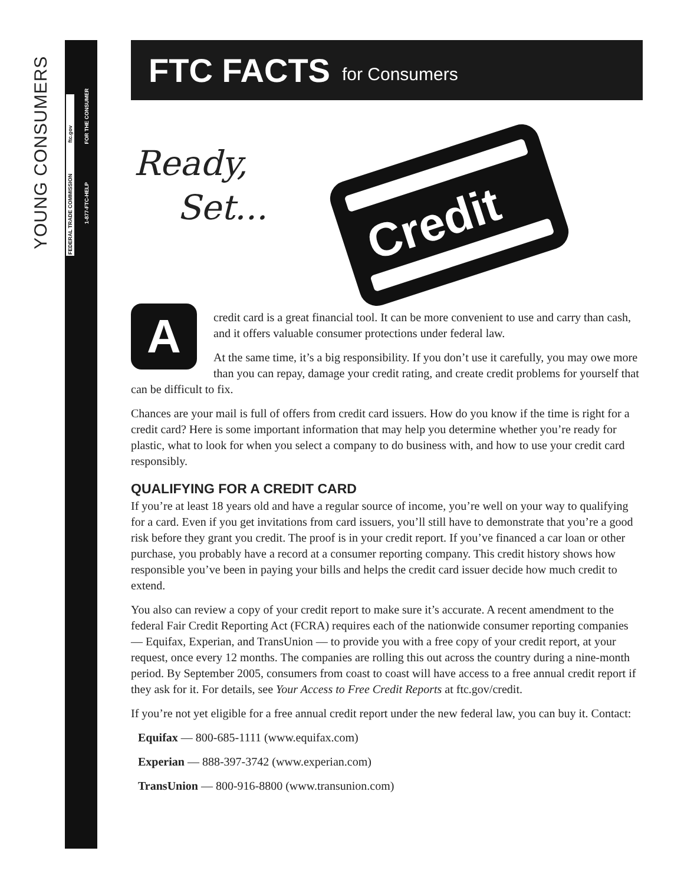YOUNG CONSUMERS
FEDERAL TRADE COMMISSION ftc.gov
1-877-FTC-HELP FOR THE CONSUMER
FTC FACTS for Consumers
Ready,
Set...
Credit
A
credit card is a great financial tool. It can be more convenient to use and carry than cash, and it offers valuable consumer protections under federal law.
At the same time, it’s a big responsibility. If you don’t use it carefully, you may owe more than you can repay, damage your credit rating, and create credit problems for yourself that can be difficult to fix.
Chances are your mail is full of offers from credit card issuers. How do you know if the time is right for a credit card? Here is some important information that may help you determine whether you’re ready for plastic, what to look for when you select a company to do business with, and how to use your credit card responsibly.
QUALIFYING FOR A CREDIT CARD
If you’re at least 18 years old and have a regular source of income, you’re well on your way to qualifying for a card. Even if you get invitations from card issuers, you’ll still have to demonstrate that you’re a good risk before they grant you credit. The proof is in your credit report. If you’ve financed a car loan or other purchase, you probably have a record at a consumer reporting company. This credit history shows how responsible you’ve been in paying your bills and helps the credit card issuer decide how much credit to extend.
You also can review a copy of your credit report to make sure it’s accurate. A recent amendment to the federal Fair Credit Reporting Act (FCRA) requires each of the nationwide consumer reporting companies — Equifax, Experian, and TransUnion — to provide you with a free copy of your credit report, at your request, once every 12 months. The companies are rolling this out across the country during a nine-month period. By September 2005, consumers from coast to coast will have access to a free annual credit report if they ask for it. For details, see Your Access to Free Credit Reports at ftc.gov/credit.
If you’re not yet eligible for a free annual credit report under the new federal law, you can buy it. Contact:
Equifax — 800-685-1111 (www.equifax.com)
Experian — 888-397-3742 (www.experian.com)
TransUnion — 800-916-8800 (www.transunion.com)